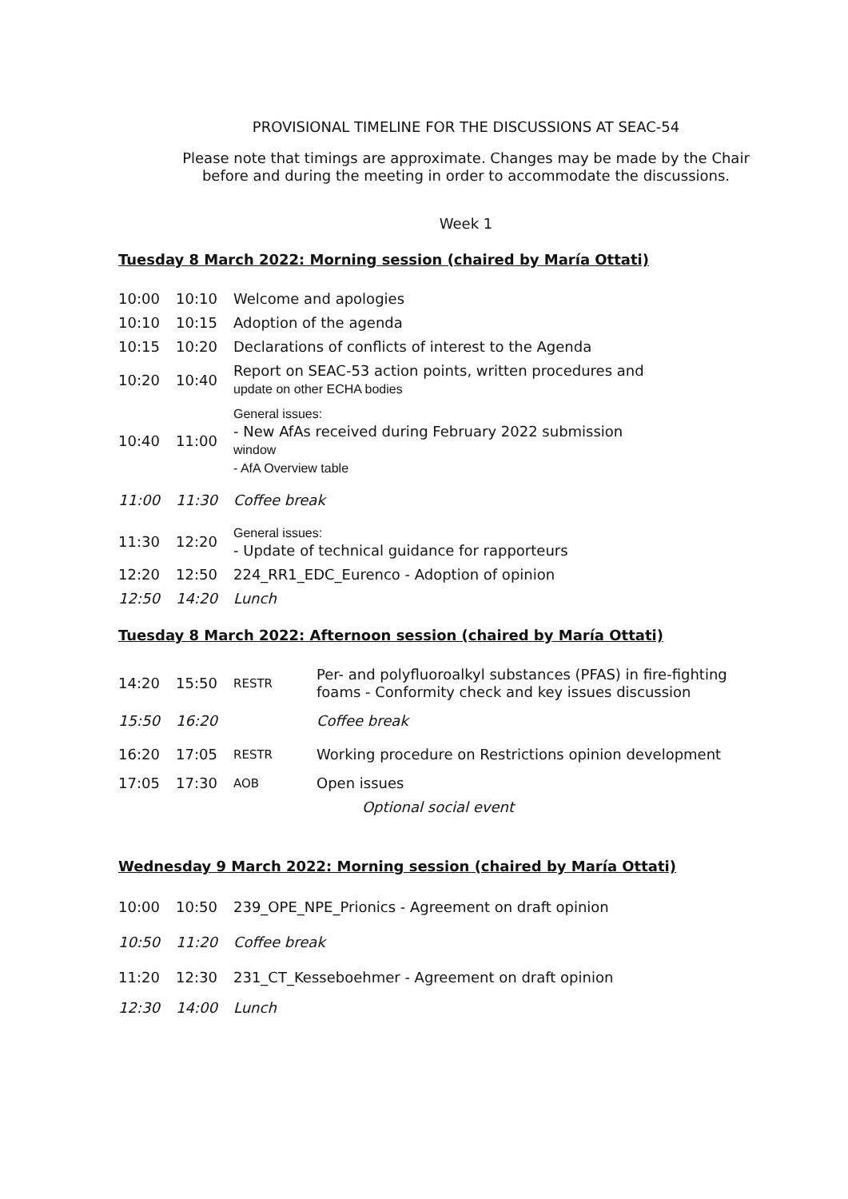PROVISIONAL TIMELINE FOR THE DISCUSSIONS AT SEAC-54
Please note that timings are approximate. Changes may be made by the Chair before and during the meeting in order to accommodate the discussions.
Week 1
Tuesday 8 March 2022: Morning session (chaired by María Ottati)
| 10:00 | 10:10 | Welcome and apologies |
| 10:10 | 10:15 | Adoption of the agenda |
| 10:15 | 10:20 | Declarations of conflicts of interest to the Agenda |
| 10:20 | 10:40 | Report on SEAC-53 action points, written procedures and update on other ECHA bodies |
| 10:40 | 11:00 | General issues: - New AfAs received during February 2022 submission window - AfA Overview table |
| 11:00 | 11:30 | Coffee break |
| 11:30 | 12:20 | General issues: - Update of technical guidance for rapporteurs |
| 12:20 | 12:50 | 224_RR1_EDC_Eurenco - Adoption of opinion |
| 12:50 | 14:20 | Lunch |
Tuesday 8 March 2022: Afternoon session (chaired by María Ottati)
| 14:20 | 15:50 | RESTR | Per- and polyfluoroalkyl substances (PFAS) in fire-fighting foams - Conformity check and key issues discussion |
| 15:50 | 16:20 | | Coffee break |
| 16:20 | 17:05 | RESTR | Working procedure on Restrictions opinion development |
| 17:05 | 17:30 | AOB | Open issues |
| Optional social event | | | |
Wednesday 9 March 2022: Morning session (chaired by María Ottati)
| 10:00 | 10:50 | 239_OPE_NPE_Prionics - Agreement on draft opinion |
| 10:50 | 11:20 | Coffee break |
| 11:20 | 12:30 | 231_CT_Kesseboehmer - Agreement on draft opinion |
| 12:30 | 14:00 | Lunch |